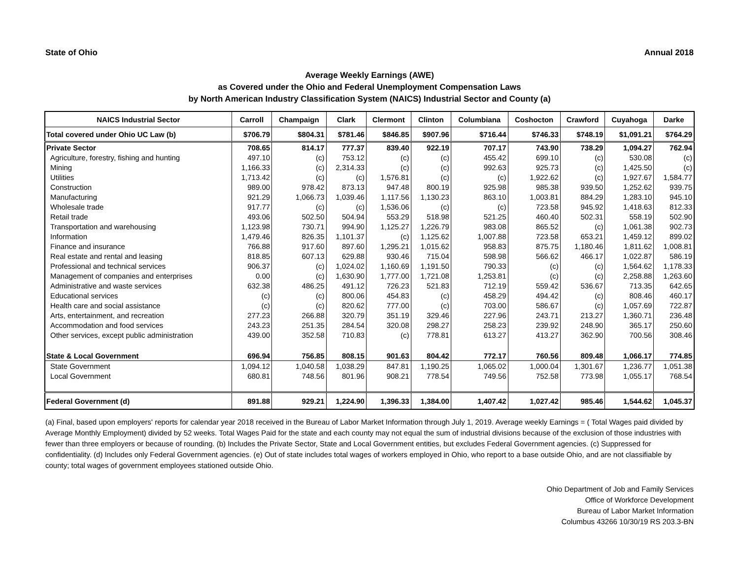State of Ohio Annual 2018
Average Weekly Earnings (AWE)
as Covered under the Ohio and Federal Unemployment Compensation Laws
by North American Industry Classification System (NAICS) Industrial Sector and County (a)
| NAICS Industrial Sector | Carroll | Champaign | Clark | Clermont | Clinton | Columbiana | Coshocton | Crawford | Cuyahoga | Darke |
| --- | --- | --- | --- | --- | --- | --- | --- | --- | --- | --- |
| Total covered under Ohio UC Law (b) | $706.79 | $804.31 | $781.46 | $846.85 | $907.96 | $716.44 | $746.33 | $748.19 | $1,091.21 | $764.29 |
| Private Sector | 708.65 | 814.17 | 777.37 | 839.40 | 922.19 | 707.17 | 743.90 | 738.29 | 1,094.27 | 762.94 |
| Agriculture, forestry, fishing and hunting | 497.10 | (c) | 753.12 | (c) | (c) | 455.42 | 699.10 | (c) | 530.08 | (c) |
| Mining | 1,166.33 | (c) | 2,314.33 | (c) | (c) | 992.63 | 925.73 | (c) | 1,425.50 | (c) |
| Utilities | 1,713.42 | (c) | (c) | 1,576.81 | (c) | (c) | 1,922.62 | (c) | 1,927.67 | 1,584.77 |
| Construction | 989.00 | 978.42 | 873.13 | 947.48 | 800.19 | 925.98 | 985.38 | 939.50 | 1,252.62 | 939.75 |
| Manufacturing | 921.29 | 1,066.73 | 1,039.46 | 1,117.56 | 1,130.23 | 863.10 | 1,003.81 | 884.29 | 1,283.10 | 945.10 |
| Wholesale trade | 917.77 | (c) | (c) | 1,536.06 | (c) | (c) | 723.58 | 945.92 | 1,418.63 | 812.33 |
| Retail trade | 493.06 | 502.50 | 504.94 | 553.29 | 518.98 | 521.25 | 460.40 | 502.31 | 558.19 | 502.90 |
| Transportation and warehousing | 1,123.98 | 730.71 | 994.90 | 1,125.27 | 1,226.79 | 983.08 | 865.52 | (c) | 1,061.38 | 902.73 |
| Information | 1,479.46 | 826.35 | 1,101.37 | (c) | 1,125.62 | 1,007.88 | 723.58 | 653.21 | 1,459.12 | 899.02 |
| Finance and insurance | 766.88 | 917.60 | 897.60 | 1,295.21 | 1,015.62 | 958.83 | 875.75 | 1,180.46 | 1,811.62 | 1,008.81 |
| Real estate and rental and leasing | 818.85 | 607.13 | 629.88 | 930.46 | 715.04 | 598.98 | 566.62 | 466.17 | 1,022.87 | 586.19 |
| Professional and technical services | 906.37 | (c) | 1,024.02 | 1,160.69 | 1,191.50 | 790.33 | (c) | (c) | 1,564.62 | 1,178.33 |
| Management of companies and enterprises | 0.00 | (c) | 1,630.90 | 1,777.00 | 1,721.08 | 1,253.81 | (c) | (c) | 2,258.88 | 1,263.60 |
| Administrative and waste services | 632.38 | 486.25 | 491.12 | 726.23 | 521.83 | 712.19 | 559.42 | 536.67 | 713.35 | 642.65 |
| Educational services | (c) | (c) | 800.06 | 454.83 | (c) | 458.29 | 494.42 | (c) | 808.46 | 460.17 |
| Health care and social assistance | (c) | (c) | 820.62 | 777.00 | (c) | 703.00 | 586.67 | (c) | 1,057.69 | 722.87 |
| Arts, entertainment, and recreation | 277.23 | 266.88 | 320.79 | 351.19 | 329.46 | 227.96 | 243.71 | 213.27 | 1,360.71 | 236.48 |
| Accommodation and food services | 243.23 | 251.35 | 284.54 | 320.08 | 298.27 | 258.23 | 239.92 | 248.90 | 365.17 | 250.60 |
| Other services, except public administration | 439.00 | 352.58 | 710.83 | (c) | 778.81 | 613.27 | 413.27 | 362.90 | 700.56 | 308.46 |
| State & Local Government | 696.94 | 756.85 | 808.15 | 901.63 | 804.42 | 772.17 | 760.56 | 809.48 | 1,066.17 | 774.85 |
| State Government | 1,094.12 | 1,040.58 | 1,038.29 | 847.81 | 1,190.25 | 1,065.02 | 1,000.04 | 1,301.67 | 1,236.77 | 1,051.38 |
| Local Government | 680.81 | 748.56 | 801.96 | 908.21 | 778.54 | 749.56 | 752.58 | 773.98 | 1,055.17 | 768.54 |
| Federal Government (d) | 891.88 | 929.21 | 1,224.90 | 1,396.33 | 1,384.00 | 1,407.42 | 1,027.42 | 985.46 | 1,544.62 | 1,045.37 |
(a) Final, based upon employers' reports for calendar year 2018 received in the Bureau of Labor Market Information through July 1, 2019. Average weekly Earnings = ( Total Wages paid divided by Average Monthly Employment) divided by 52 weeks. Total Wages Paid for the state and each county may not equal the sum of industrial divisions because of the exclusion of those industries with fewer than three employers or because of rounding. (b) Includes the Private Sector, State and Local Government entities, but excludes Federal Government agencies. (c) Suppressed for confidentiality. (d) Includes only Federal Government agencies. (e) Out of state includes total wages of workers employed in Ohio, who report to a base outside Ohio, and are not classifiable by county; total wages of government employees stationed outside Ohio.
Ohio Department of Job and Family Services
Office of Workforce Development
Bureau of Labor Market Information
Columbus 43266 10/30/19 RS 203.3-BN